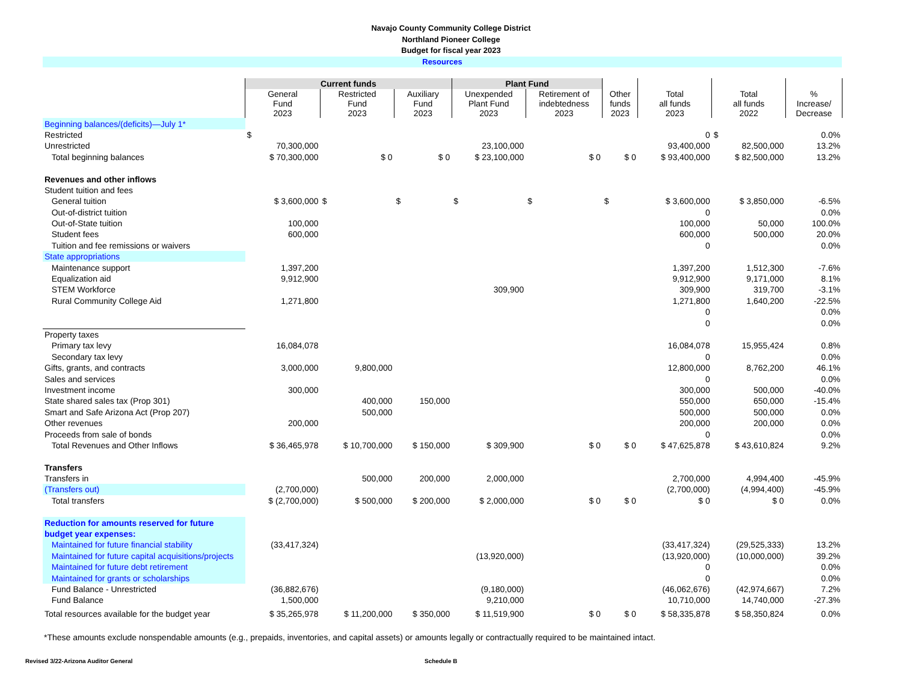Navajo County Community College District
Northland Pioneer College
Budget for fiscal year 2023
Resources
| | Current funds | | | Plant Fund | | | | | |
| --- | --- | --- | --- | --- | --- | --- | --- | --- | --- |
| | General Fund 2023 | Restricted Fund 2023 | Auxiliary Fund 2023 | Unexpended Plant Fund 2023 | Retirement of indebtedness 2023 | Other funds 2023 | Total all funds 2023 | Total all funds 2022 | % Increase/ Decrease |
| Beginning balances/(deficits)—July 1* | | | | | | | | | |
| Restricted | $ | | | | | | 0 | $ | 0.0% |
| Unrestricted | 70,300,000 | | | 23,100,000 | | | 93,400,000 | 82,500,000 | 13.2% |
| Total beginning balances | $ 70,300,000 | $ 0 | $ 0 | $ 23,100,000 | $ 0 | $ 0 | $ 93,400,000 | $ 82,500,000 | 13.2% |
| Revenues and other inflows | | | | | | | | | |
| Student tuition and fees | | | | | | | | | |
| General tuition | $ 3,600,000 | $ | $ | $ | $ | $ | $ 3,600,000 | $ 3,850,000 | -6.5% |
| Out-of-district tuition | | | | | | | 0 | | 0.0% |
| Out-of-State tuition | 100,000 | | | | | | 100,000 | 50,000 | 100.0% |
| Student fees | 600,000 | | | | | | 600,000 | 500,000 | 20.0% |
| Tuition and fee remissions or waivers | | | | | | | 0 | | 0.0% |
| State appropriations | | | | | | | | | |
| Maintenance support | 1,397,200 | | | | | | 1,397,200 | 1,512,300 | -7.6% |
| Equalization aid | 9,912,900 | | | | | | 9,912,900 | 9,171,000 | 8.1% |
| STEM Workforce | | | | 309,900 | | | 309,900 | 319,700 | -3.1% |
| Rural Community College Aid | 1,271,800 | | | | | | 1,271,800 | 1,640,200 | -22.5% |
| | | | | | | | 0 | | 0.0% |
| | | | | | | | 0 | | 0.0% |
| Property taxes | | | | | | | | | |
| Primary tax levy | 16,084,078 | | | | | | 16,084,078 | 15,955,424 | 0.8% |
| Secondary tax levy | | | | | | | 0 | | 0.0% |
| Gifts, grants, and contracts | 3,000,000 | 9,800,000 | | | | | 12,800,000 | 8,762,200 | 46.1% |
| Sales and services | | | | | | | 0 | | 0.0% |
| Investment income | 300,000 | | | | | | 300,000 | 500,000 | -40.0% |
| State shared sales tax (Prop 301) | | 400,000 | 150,000 | | | | 550,000 | 650,000 | -15.4% |
| Smart and Safe Arizona Act (Prop 207) | | 500,000 | | | | | 500,000 | 500,000 | 0.0% |
| Other revenues | 200,000 | | | | | | 200,000 | 200,000 | 0.0% |
| Proceeds from sale of bonds | | | | | | | 0 | | 0.0% |
| Total Revenues and Other Inflows | $ 36,465,978 | $ 10,700,000 | $ 150,000 | $ 309,900 | $ 0 | $ 0 | $ 47,625,878 | $ 43,610,824 | 9.2% |
| Transfers | | | | | | | | | |
| Transfers in | | 500,000 | 200,000 | 2,000,000 | | | 2,700,000 | 4,994,400 | -45.9% |
| (Transfers out) | (2,700,000) | | | | | | (2,700,000) | (4,994,400) | -45.9% |
| Total transfers | $ (2,700,000) | $ 500,000 | $ 200,000 | $ 2,000,000 | $ 0 | $ 0 | $ 0 | $ 0 | 0.0% |
| Reduction for amounts reserved for future | | | | | | | | | |
| budget year expenses: | | | | | | | | | |
| Maintained for future financial stability | (33,417,324) | | | | | | (33,417,324) | (29,525,333) | 13.2% |
| Maintained for future capital acquisitions/projects | | | | (13,920,000) | | | (13,920,000) | (10,000,000) | 39.2% |
| Maintained for future debt retirement | | | | | | | 0 | | 0.0% |
| Maintained for grants or scholarships | | | | | | | 0 | | 0.0% |
| Fund Balance - Unrestricted | (36,882,676) | | | (9,180,000) | | | (46,062,676) | (42,974,667) | 7.2% |
| Fund Balance | 1,500,000 | | | 9,210,000 | | | 10,710,000 | 14,740,000 | -27.3% |
| Total resources available for the budget year | $ 35,265,978 | $ 11,200,000 | $ 350,000 | $ 11,519,900 | $ 0 | $ 0 | $ 58,335,878 | $ 58,350,824 | 0.0% |
*These amounts exclude nonspendable amounts (e.g., prepaids, inventories, and capital assets) or amounts legally or contractually required to be maintained intact.
Revised 3/22-Arizona Auditor General Schedule B